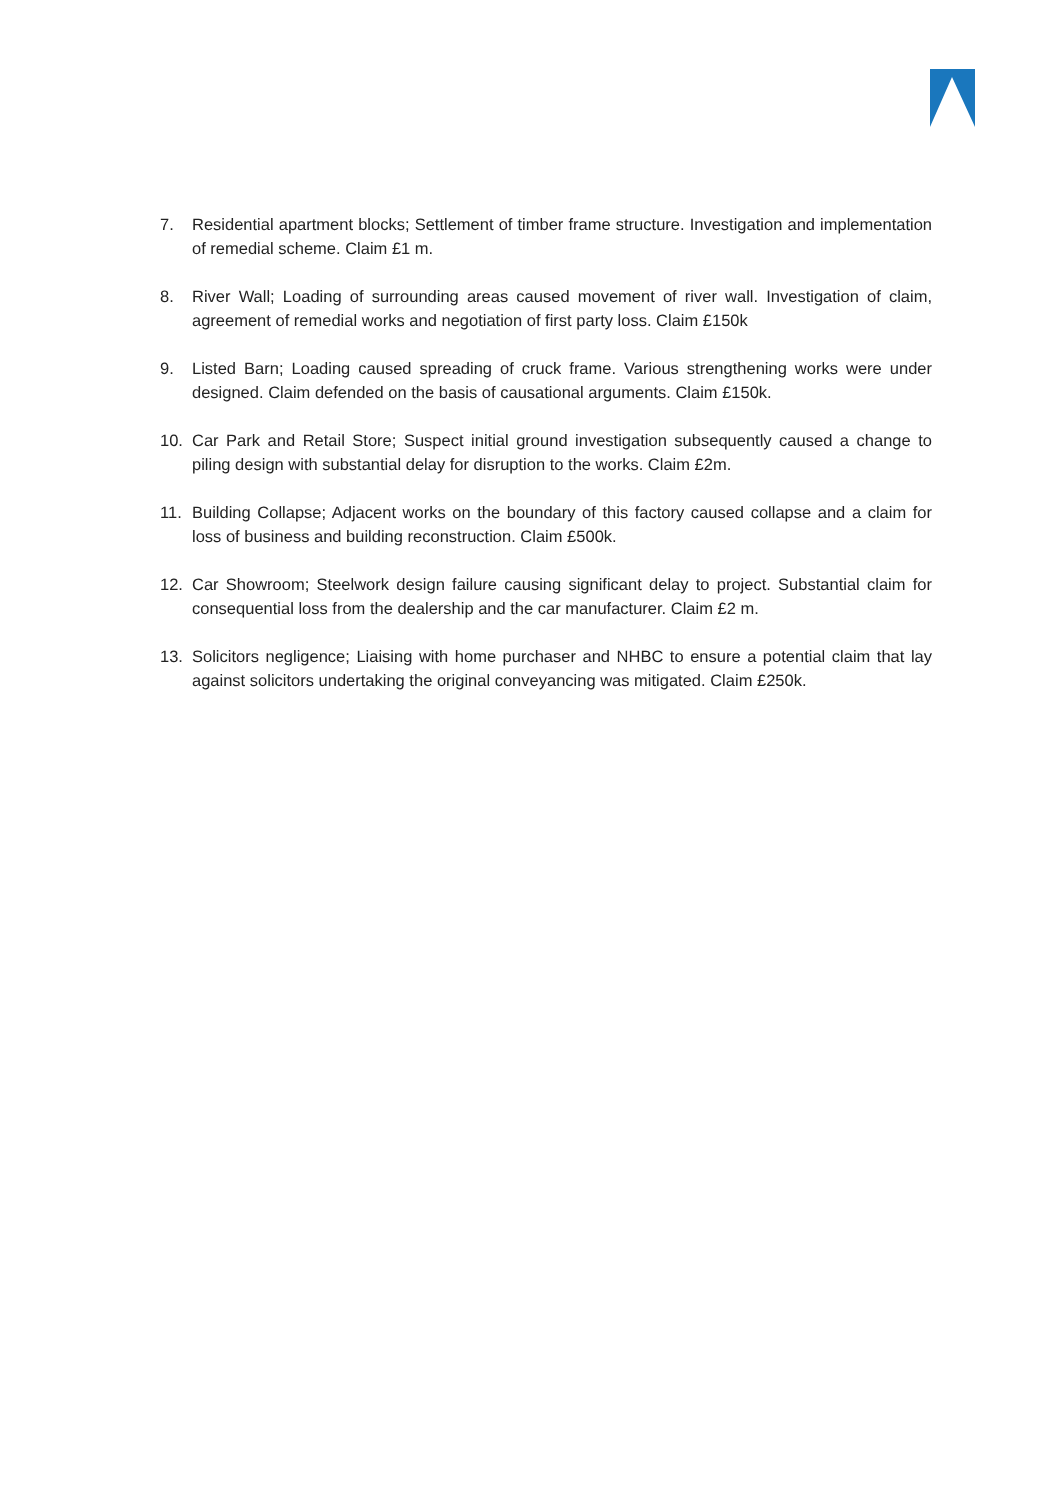7. Residential apartment blocks; Settlement of timber frame structure. Investigation and implementation of remedial scheme. Claim £1 m.
8. River Wall; Loading of surrounding areas caused movement of river wall. Investigation of claim, agreement of remedial works and negotiation of first party loss. Claim £150k
9. Listed Barn; Loading caused spreading of cruck frame. Various strengthening works were under designed. Claim defended on the basis of causational arguments. Claim £150k.
10. Car Park and Retail Store; Suspect initial ground investigation subsequently caused a change to piling design with substantial delay for disruption to the works. Claim £2m.
11. Building Collapse; Adjacent works on the boundary of this factory caused collapse and a claim for loss of business and building reconstruction. Claim £500k.
12. Car Showroom; Steelwork design failure causing significant delay to project. Substantial claim for consequential loss from the dealership and the car manufacturer. Claim £2 m.
13. Solicitors negligence; Liaising with home purchaser and NHBC to ensure a potential claim that lay against solicitors undertaking the original conveyancing was mitigated. Claim £250k.